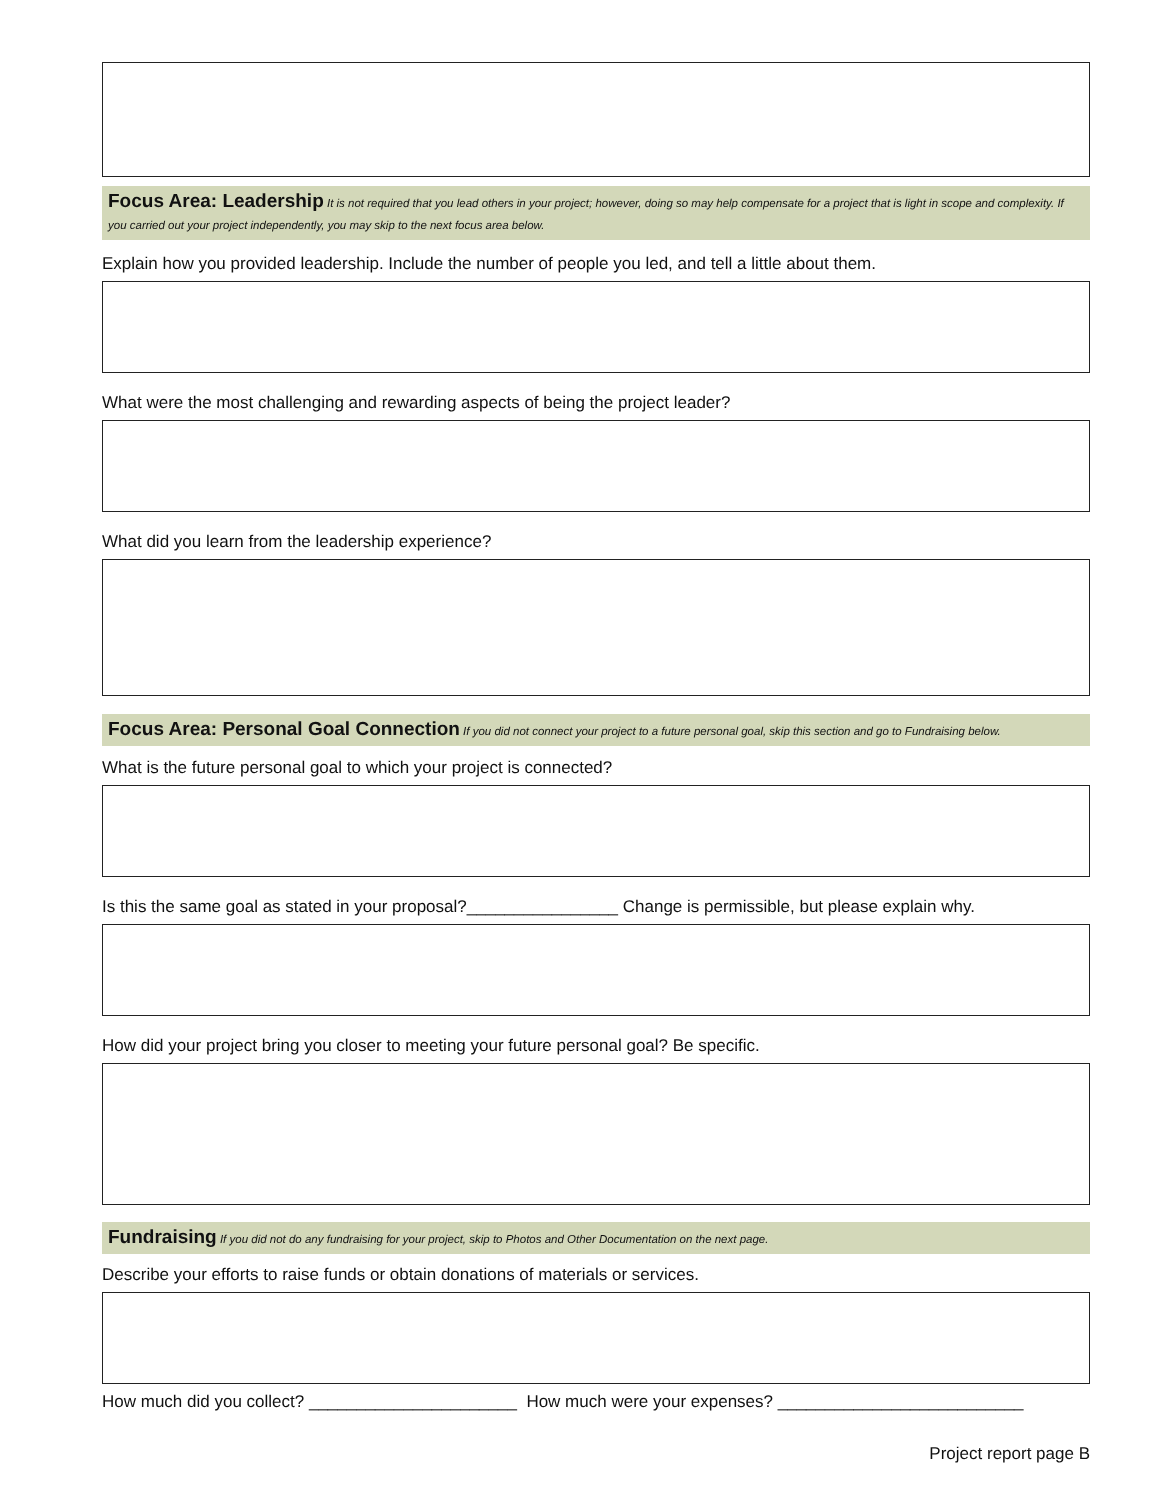Focus Area: Leadership It is not required that you lead others in your project; however, doing so may help compensate for a project that is light in scope and complexity. If you carried out your project independently, you may skip to the next focus area below.
Explain how you provided leadership. Include the number of people you led, and tell a little about them.
What were the most challenging and rewarding aspects of being the project leader?
What did you learn from the leadership experience?
Focus Area: Personal Goal Connection If you did not connect your project to a future personal goal, skip this section and go to Fundraising below.
What is the future personal goal to which your project is connected?
Is this the same goal as stated in your proposal?________________ Change is permissible, but please explain why.
How did your project bring you closer to meeting your future personal goal? Be specific.
Fundraising If you did not do any fundraising for your project, skip to Photos and Other Documentation on the next page.
Describe your efforts to raise funds or obtain donations of materials or services.
How much did you collect? ______________________ How much were your expenses? __________________________
Project report page B